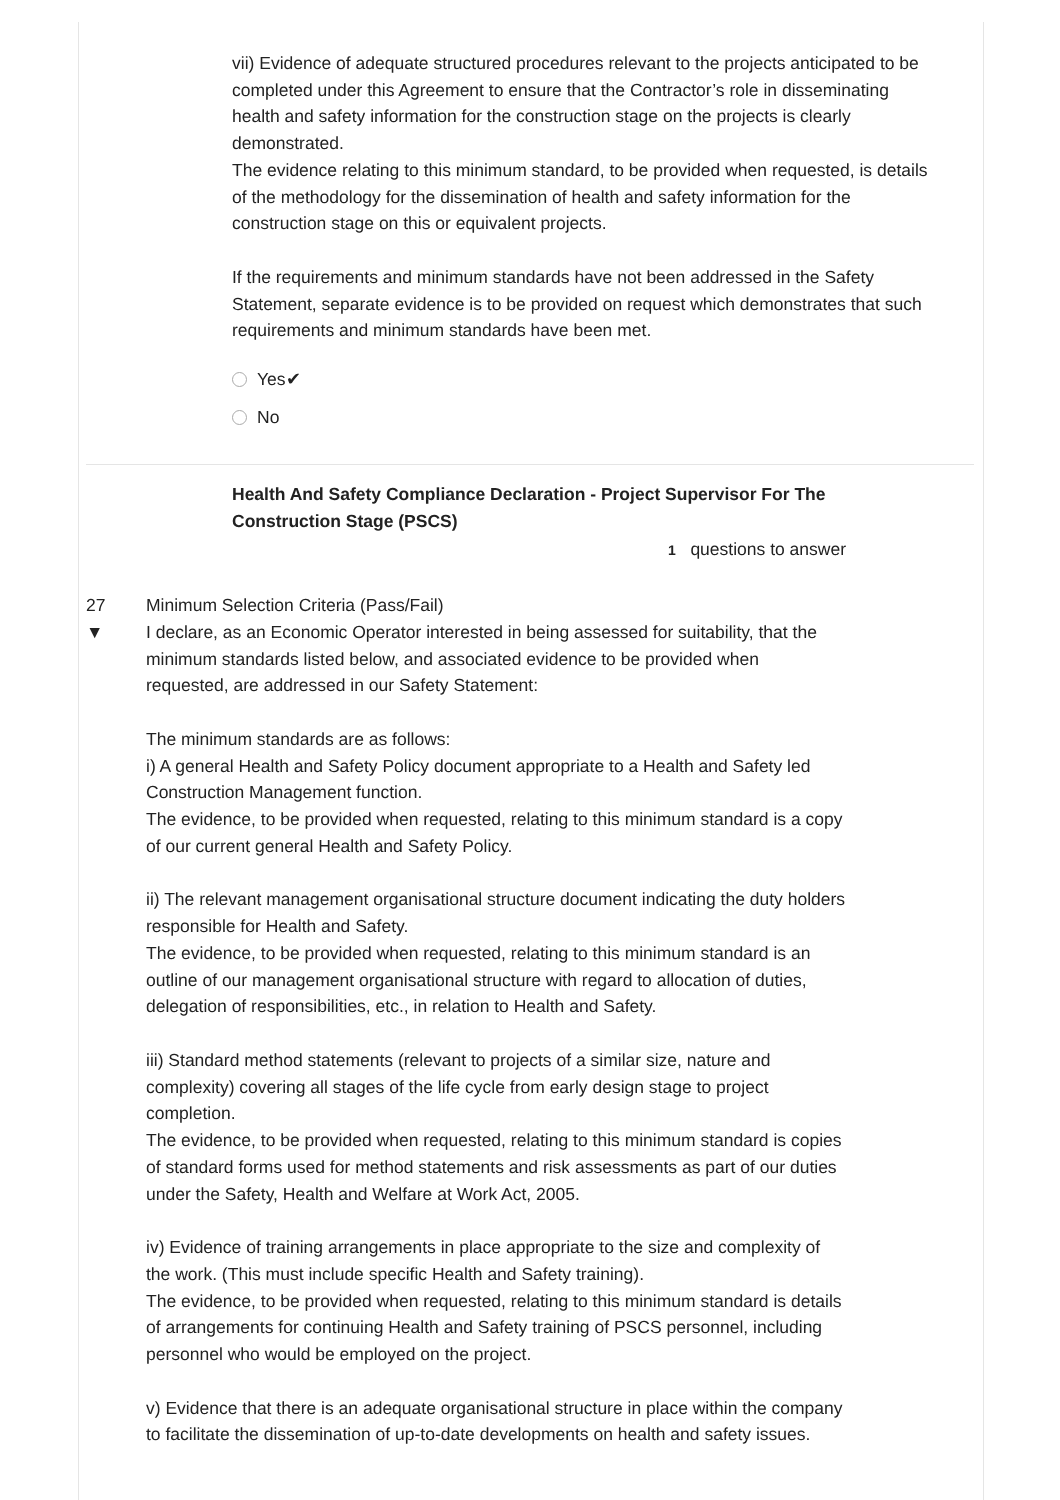vii) Evidence of adequate structured procedures relevant to the projects anticipated to be completed under this Agreement to ensure that the Contractor’s role in disseminating health and safety information for the construction stage on the projects is clearly demonstrated.
The evidence relating to this minimum standard, to be provided when requested, is details of the methodology for the dissemination of health and safety information for the construction stage on this or equivalent projects.
If the requirements and minimum standards have not been addressed in the Safety Statement, separate evidence is to be provided on request which demonstrates that such requirements and minimum standards have been met.
Yes✔
No
Health And Safety Compliance Declaration - Project Supervisor For The Construction Stage (PSCS)
1 questions to answer
27
▼
Minimum Selection Criteria (Pass/Fail)
I declare, as an Economic Operator interested in being assessed for suitability, that the minimum standards listed below, and associated evidence to be provided when requested, are addressed in our Safety Statement:
The minimum standards are as follows:
i) A general Health and Safety Policy document appropriate to a Health and Safety led Construction Management function.
The evidence, to be provided when requested, relating to this minimum standard is a copy of our current general Health and Safety Policy.
ii) The relevant management organisational structure document indicating the duty holders responsible for Health and Safety.
The evidence, to be provided when requested, relating to this minimum standard is an outline of our management organisational structure with regard to allocation of duties, delegation of responsibilities, etc., in relation to Health and Safety.
iii) Standard method statements (relevant to projects of a similar size, nature and complexity) covering all stages of the life cycle from early design stage to project completion.
The evidence, to be provided when requested, relating to this minimum standard is copies of standard forms used for method statements and risk assessments as part of our duties under the Safety, Health and Welfare at Work Act, 2005.
iv) Evidence of training arrangements in place appropriate to the size and complexity of the work. (This must include specific Health and Safety training).
The evidence, to be provided when requested, relating to this minimum standard is details of arrangements for continuing Health and Safety training of PSCS personnel, including personnel who would be employed on the project.
v) Evidence that there is an adequate organisational structure in place within the company to facilitate the dissemination of up-to-date developments on health and safety issues.